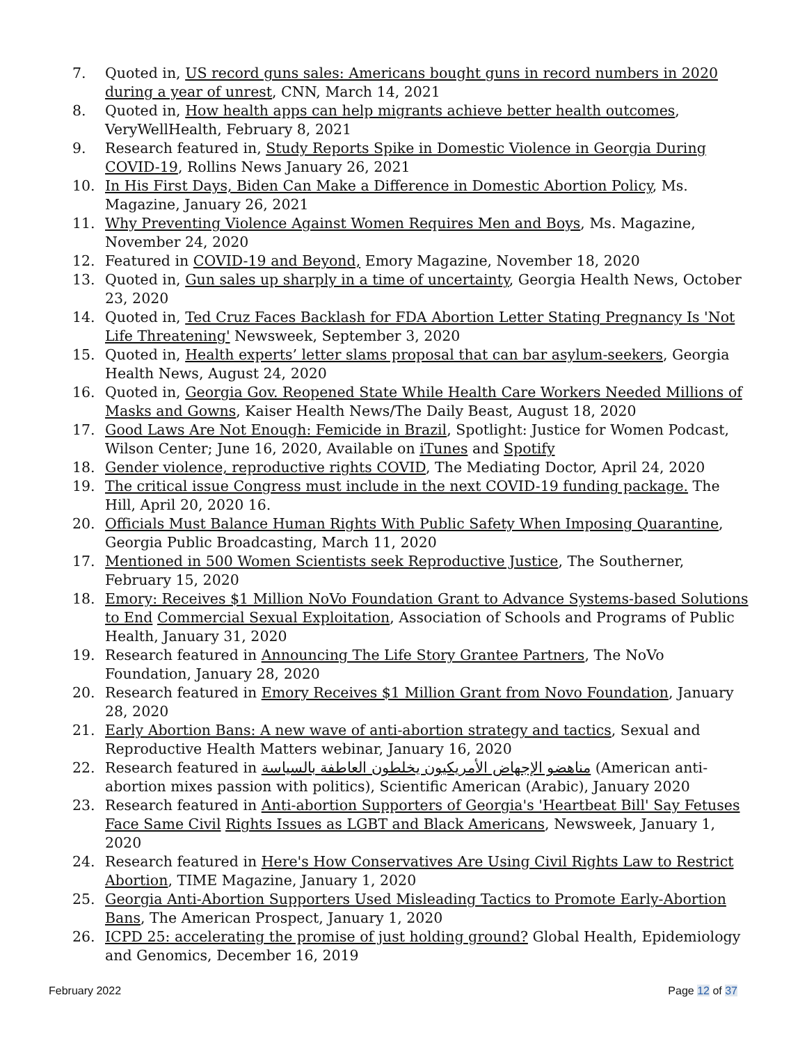7. Quoted in, US record guns sales: Americans bought guns in record numbers in 2020 during a year of unrest, CNN, March 14, 2021
8. Quoted in, How health apps can help migrants achieve better health outcomes, VeryWellHealth, February 8, 2021
9. Research featured in, Study Reports Spike in Domestic Violence in Georgia During COVID-19, Rollins News January 26, 2021
10. In His First Days, Biden Can Make a Difference in Domestic Abortion Policy, Ms. Magazine, January 26, 2021
11. Why Preventing Violence Against Women Requires Men and Boys, Ms. Magazine, November 24, 2020
12. Featured in COVID-19 and Beyond, Emory Magazine, November 18, 2020
13. Quoted in, Gun sales up sharply in a time of uncertainty, Georgia Health News, October 23, 2020
14. Quoted in, Ted Cruz Faces Backlash for FDA Abortion Letter Stating Pregnancy Is 'Not Life Threatening' Newsweek, September 3, 2020
15. Quoted in, Health experts’ letter slams proposal that can bar asylum-seekers, Georgia Health News, August 24, 2020
16. Quoted in, Georgia Gov. Reopened State While Health Care Workers Needed Millions of Masks and Gowns, Kaiser Health News/The Daily Beast, August 18, 2020
17. Good Laws Are Not Enough: Femicide in Brazil, Spotlight: Justice for Women Podcast, Wilson Center; June 16, 2020, Available on iTunes and Spotify
18. Gender violence, reproductive rights COVID, The Mediating Doctor, April 24, 2020
19. The critical issue Congress must include in the next COVID-19 funding package. The Hill, April 20, 2020 16.
20. Officials Must Balance Human Rights With Public Safety When Imposing Quarantine, Georgia Public Broadcasting, March 11, 2020
17. Mentioned in 500 Women Scientists seek Reproductive Justice, The Southerner, February 15, 2020
18. Emory: Receives $1 Million NoVo Foundation Grant to Advance Systems-based Solutions to End Commercial Sexual Exploitation, Association of Schools and Programs of Public Health, January 31, 2020
19. Research featured in Announcing The Life Story Grantee Partners, The NoVo Foundation, January 28, 2020
20. Research featured in Emory Receives $1 Million Grant from Novo Foundation, January 28, 2020
21. Early Abortion Bans: A new wave of anti-abortion strategy and tactics, Sexual and Reproductive Health Matters webinar, January 16, 2020
22. Research featured in مناهضو الإجهاض الأمريكيون يخلطون العاطفة بالسياسة (American anti-abortion mixes passion with politics), Scientific American (Arabic), January 2020
23. Research featured in Anti-abortion Supporters of Georgia's 'Heartbeat Bill' Say Fetuses Face Same Civil Rights Issues as LGBT and Black Americans, Newsweek, January 1, 2020
24. Research featured in Here's How Conservatives Are Using Civil Rights Law to Restrict Abortion, TIME Magazine, January 1, 2020
25. Georgia Anti-Abortion Supporters Used Misleading Tactics to Promote Early-Abortion Bans, The American Prospect, January 1, 2020
26. ICPD 25: accelerating the promise of just holding ground? Global Health, Epidemiology and Genomics, December 16, 2019
February 2022 Page 12 of 37